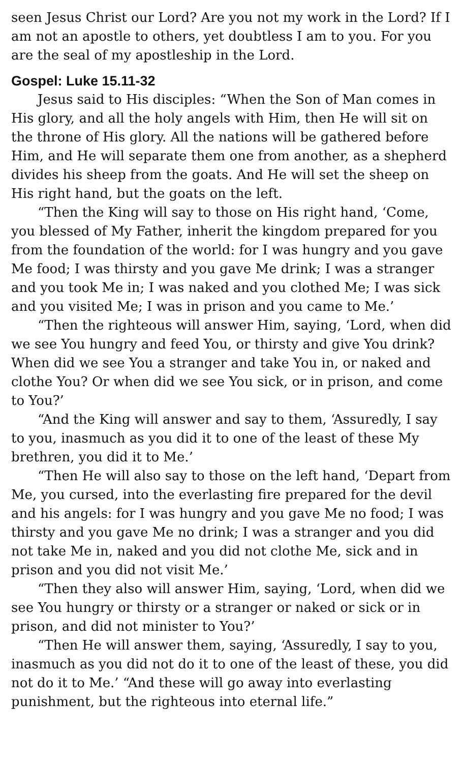seen Jesus Christ our Lord? Are you not my work in the Lord? If I am not an apostle to others, yet doubtless I am to you. For you are the seal of my apostleship in the Lord.
Gospel: Luke 15.11-32
Jesus said to His disciples: “When the Son of Man comes in His glory, and all the holy angels with Him, then He will sit on the throne of His glory. All the nations will be gathered before Him, and He will separate them one from another, as a shepherd divides his sheep from the goats. And He will set the sheep on His right hand, but the goats on the left.
“Then the King will say to those on His right hand, ‘Come, you blessed of My Father, inherit the kingdom prepared for you from the foundation of the world: for I was hungry and you gave Me food; I was thirsty and you gave Me drink; I was a stranger and you took Me in; I was naked and you clothed Me; I was sick and you visited Me; I was in prison and you came to Me.’
“Then the righteous will answer Him, saying, ‘Lord, when did we see You hungry and feed You, or thirsty and give You drink? When did we see You a stranger and take You in, or naked and clothe You? Or when did we see You sick, or in prison, and come to You?’
“And the King will answer and say to them, ‘Assuredly, I say to you, inasmuch as you did it to one of the least of these My brethren, you did it to Me.’
“Then He will also say to those on the left hand, ‘Depart from Me, you cursed, into the everlasting fire prepared for the devil and his angels: for I was hungry and you gave Me no food; I was thirsty and you gave Me no drink; I was a stranger and you did not take Me in, naked and you did not clothe Me, sick and in prison and you did not visit Me.’
“Then they also will answer Him, saying, ‘Lord, when did we see You hungry or thirsty or a stranger or naked or sick or in prison, and did not minister to You?’
“Then He will answer them, saying, ‘Assuredly, I say to you, inasmuch as you did not do it to one of the least of these, you did not do it to Me.’ “And these will go away into everlasting punishment, but the righteous into eternal life.”